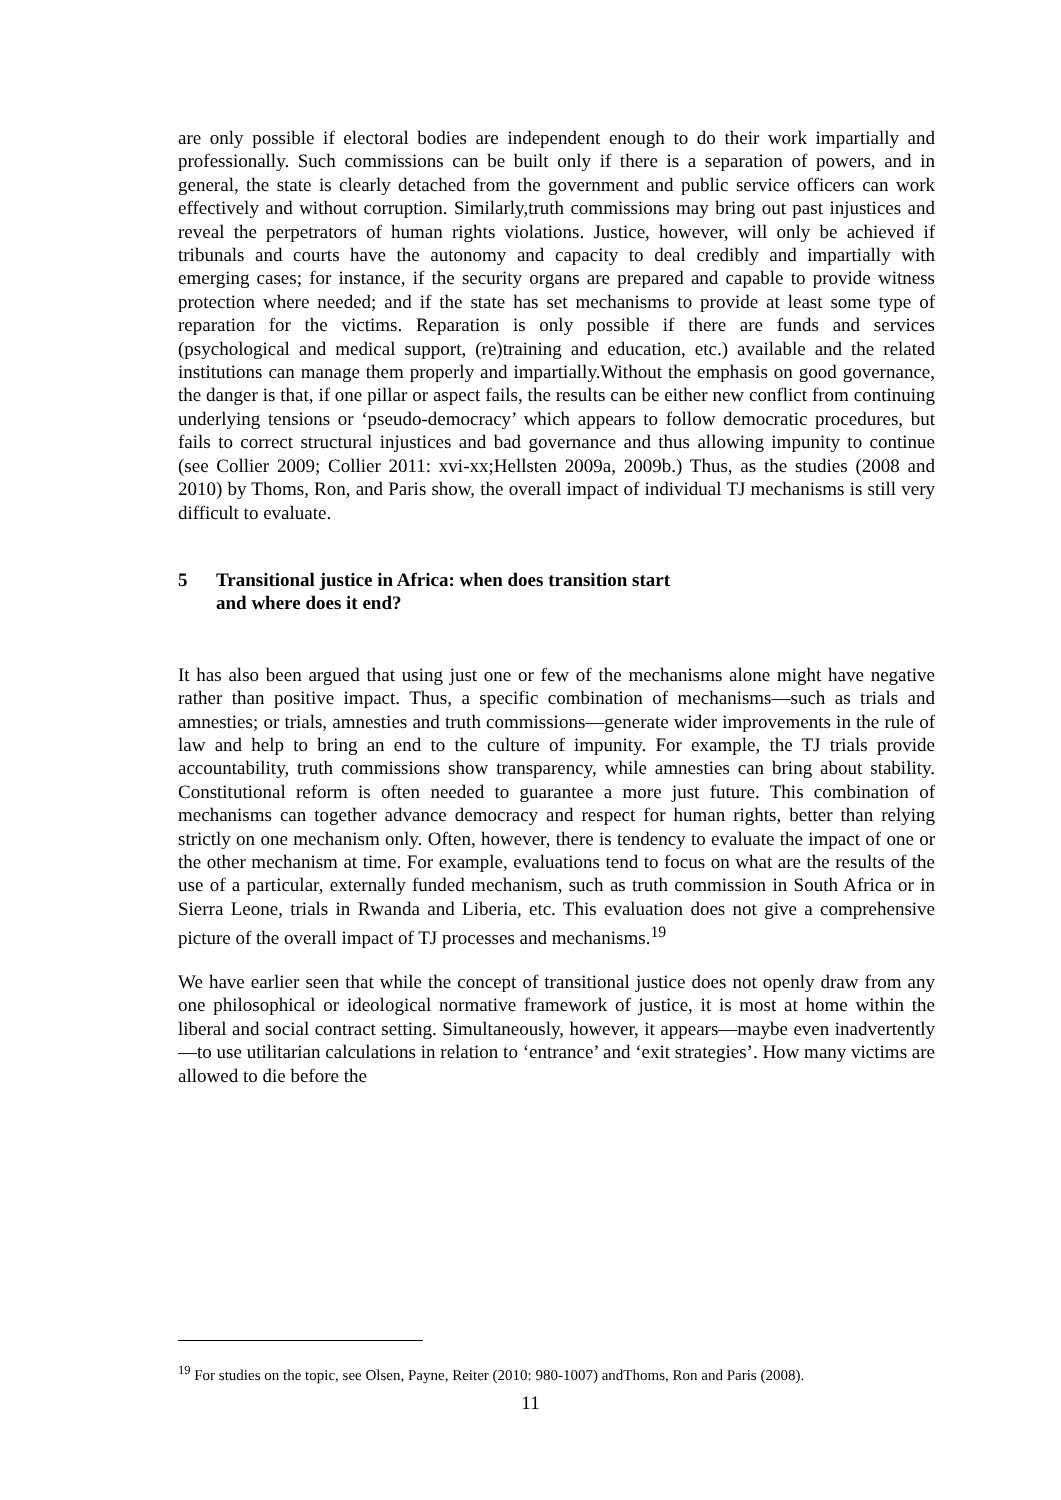are only possible if electoral bodies are independent enough to do their work impartially and professionally. Such commissions can be built only if there is a separation of powers, and in general, the state is clearly detached from the government and public service officers can work effectively and without corruption. Similarly,truth commissions may bring out past injustices and reveal the perpetrators of human rights violations. Justice, however, will only be achieved if tribunals and courts have the autonomy and capacity to deal credibly and impartially with emerging cases; for instance, if the security organs are prepared and capable to provide witness protection where needed; and if the state has set mechanisms to provide at least some type of reparation for the victims. Reparation is only possible if there are funds and services (psychological and medical support, (re)training and education, etc.) available and the related institutions can manage them properly and impartially.Without the emphasis on good governance, the danger is that, if one pillar or aspect fails, the results can be either new conflict from continuing underlying tensions or ‘pseudo-democracy’ which appears to follow democratic procedures, but fails to correct structural injustices and bad governance and thus allowing impunity to continue (see Collier 2009; Collier 2011: xvi-xx;Hellsten 2009a, 2009b.) Thus, as the studies (2008 and 2010) by Thoms, Ron, and Paris show, the overall impact of individual TJ mechanisms is still very difficult to evaluate.
5 Transitional justice in Africa: when does transition start
and where does it end?
It has also been argued that using just one or few of the mechanisms alone might have negative rather than positive impact. Thus, a specific combination of mechanisms—such as trials and amnesties; or trials, amnesties and truth commissions—generate wider improvements in the rule of law and help to bring an end to the culture of impunity. For example, the TJ trials provide accountability, truth commissions show transparency, while amnesties can bring about stability. Constitutional reform is often needed to guarantee a more just future. This combination of mechanisms can together advance democracy and respect for human rights, better than relying strictly on one mechanism only. Often, however, there is tendency to evaluate the impact of one or the other mechanism at time. For example, evaluations tend to focus on what are the results of the use of a particular, externally funded mechanism, such as truth commission in South Africa or in Sierra Leone, trials in Rwanda and Liberia, etc. This evaluation does not give a comprehensive picture of the overall impact of TJ processes and mechanisms.<sup>19</sup>
We have earlier seen that while the concept of transitional justice does not openly draw from any one philosophical or ideological normative framework of justice, it is most at home within the liberal and social contract setting. Simultaneously, however, it appears—maybe even inadvertently—to use utilitarian calculations in relation to ‘entrance’ and ‘exit strategies’. How many victims are allowed to die before the
<sup>19</sup> For studies on the topic, see Olsen, Payne, Reiter (2010: 980-1007) andThoms, Ron and Paris (2008).
11